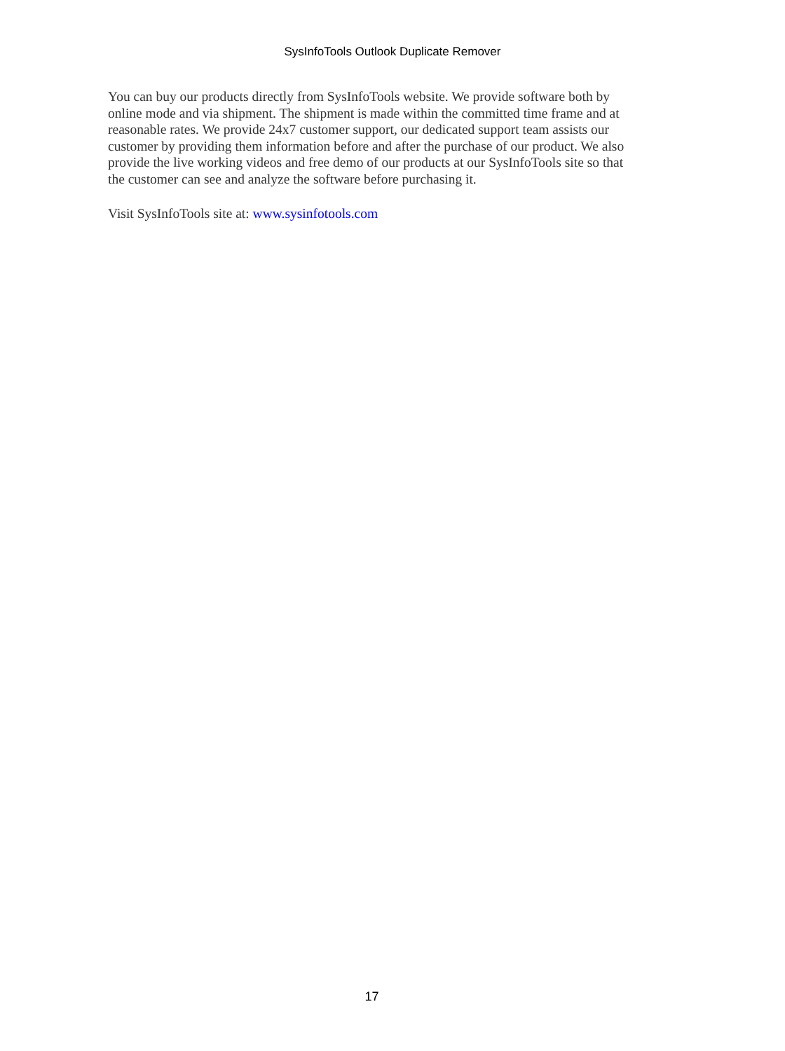SysInfoTools Outlook Duplicate Remover
You can buy our products directly from SysInfoTools website. We provide software both by online mode and via shipment. The shipment is made within the committed time frame and at reasonable rates. We provide 24x7 customer support, our dedicated support team assists our customer by providing them information before and after the purchase of our product. We also provide the live working videos and free demo of our products at our SysInfoTools site so that the customer can see and analyze the software before purchasing it.
Visit SysInfoTools site at: www.sysinfotools.com
17